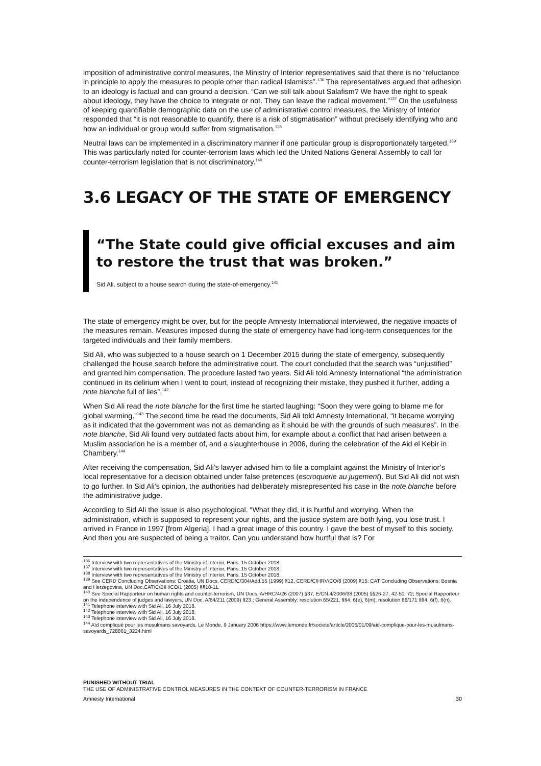imposition of administrative control measures, the Ministry of Interior representatives said that there is no “reluctance in principle to apply the measures to people other than radical Islamists”.<sup>136</sup> The representatives argued that adhesion to an ideology is factual and can ground a decision. “Can we still talk about Salafism? We have the right to speak about ideology, they have the choice to integrate or not. They can leave the radical movement.”<sup>137</sup> On the usefulness of keeping quantifiable demographic data on the use of administrative control measures, the Ministry of Interior responded that “it is not reasonable to quantify, there is a risk of stigmatisation” without precisely identifying who and how an individual or group would suffer from stigmatisation.<sup>138</sup>
Neutral laws can be implemented in a discriminatory manner if one particular group is disproportionately targeted.<sup>139</sup> This was particularly noted for counter-terrorism laws which led the United Nations General Assembly to call for counter-terrorism legislation that is not discriminatory.<sup>140</sup>
3.6 LEGACY OF THE STATE OF EMERGENCY
“The State could give official excuses and aim to restore the trust that was broken.”
Sid Ali, subject to a house search during the state-of-emergency.<sup>141</sup>
The state of emergency might be over, but for the people Amnesty International interviewed, the negative impacts of the measures remain. Measures imposed during the state of emergency have had long-term consequences for the targeted individuals and their family members.
Sid Ali, who was subjected to a house search on 1 December 2015 during the state of emergency, subsequently challenged the house search before the administrative court. The court concluded that the search was “unjustified” and granted him compensation. The procedure lasted two years. Sid Ali told Amnesty International “the administration continued in its delirium when I went to court, instead of recognizing their mistake, they pushed it further, adding a note blanche full of lies”.<sup>142</sup>
When Sid Ali read the note blanche for the first time he started laughing: “Soon they were going to blame me for global warming.”<sup>143</sup> The second time he read the documents, Sid Ali told Amnesty International, “it became worrying as it indicated that the government was not as demanding as it should be with the grounds of such measures”. In the note blanche, Sid Ali found very outdated facts about him, for example about a conflict that had arisen between a Muslim association he is a member of, and a slaughterhouse in 2006, during the celebration of the Aid el Kebir in Chambery.<sup>144</sup>
After receiving the compensation, Sid Ali’s lawyer advised him to file a complaint against the Ministry of Interior’s local representative for a decision obtained under false pretences (escroquerie au jugement). But Sid Ali did not wish to go further. In Sid Ali’s opinion, the authorities had deliberately misrepresented his case in the note blanche before the administrative judge.
According to Sid Ali the issue is also psychological. “What they did, it is hurtful and worrying. When the administration, which is supposed to represent your rights, and the justice system are both lying, you lose trust. I arrived in France in 1997 [from Algeria]. I had a great image of this country. I gave the best of myself to this society. And then you are suspected of being a traitor. Can you understand how hurtful that is? For
<sup>136</sup> Interview with two representatives of the Ministry of Interior, Paris, 15 October 2018.
<sup>137</sup> Interview with two representatives of the Ministry of Interior, Paris, 15 October 2018.
<sup>138</sup> Interview with two representatives of the Ministry of Interior, Paris, 15 October 2018.
<sup>139</sup> See CERD Concluding Observations: Croatia, UN Docs. CERD/C/304/Add.55 (1999) §12, CERD/C/HRV/CO/8 (2009) §15; CAT Concluding Observations: Bosnia and Herzegovina, UN Doc.CAT/C/BIH/CO/1 (2005) §§10-11.
<sup>140</sup> See Special Rapporteur on human rights and counter-terrorism, UN Docs. A/HRC/4/26 (2007) §37, E/CN.4/2006/98 (2005) §§26-27, 42-50, 72; Special Rapporteur on the independence of judges and lawyers, UN Doc. A/64/211 (2009) §23.; General Assembly: resolution 65/221, §§4, 6(e), 6(m), resolution 66/171 §§4, 6(f), 6(n).
<sup>141</sup> Telephone interview with Sid Ali, 16 July 2018.
<sup>142</sup> Telephone interview with Sid Ali, 16 July 2018.
<sup>143</sup> Telephone interview with Sid Ali, 16 July 2018.
<sup>144</sup> Aïd compliqué pour les musulmans savoyards, Le Monde, 9 January 2006 https://www.lemonde.fr/societe/article/2006/01/09/aid-complique-pour-les-musulmans-savoyards_728861_3224.html
PUNISHED WITHOUT TRIAL
THE USE OF ADMINISTRATIVE CONTROL MEASURES IN THE CONTEXT OF COUNTER-TERRORISM IN FRANCE
Amnesty International 30